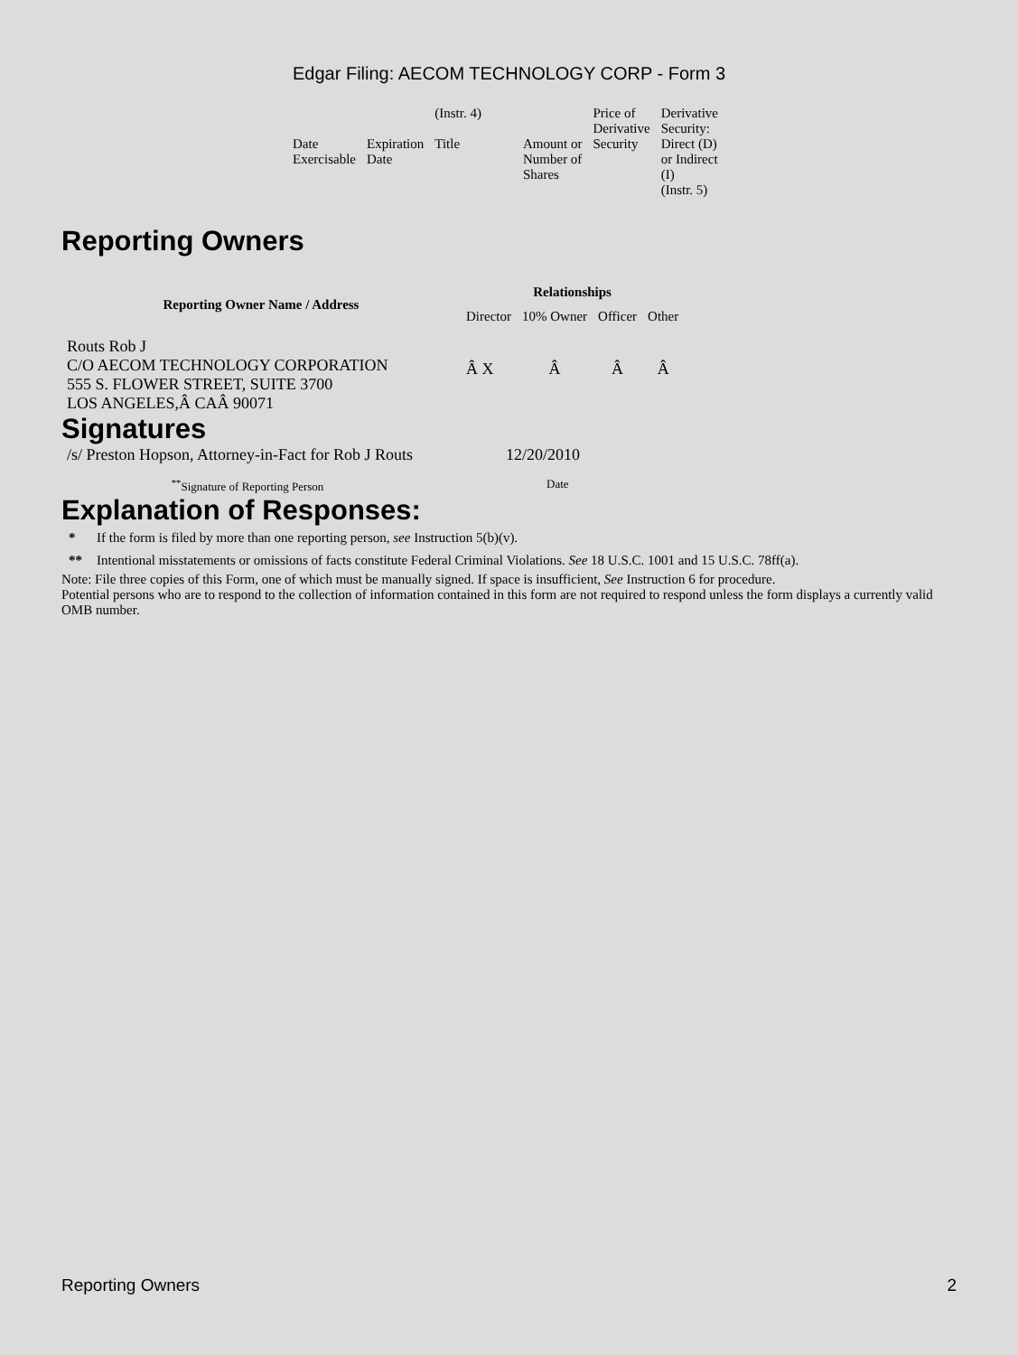Edgar Filing: AECOM TECHNOLOGY CORP - Form 3
| | | (Instr. 4) | | Price of Derivative Security | Derivative Security: Direct (D) or Indirect (I) (Instr. 5) |
| Date Exercisable | Expiration Date | Title | Amount or Number of Shares | | |
Reporting Owners
| Reporting Owner Name / Address | Relationships | | | |
| --- | --- | --- | --- | --- |
| | Director | 10% Owner | Officer | Other |
| Routs Rob J C/O AECOM TECHNOLOGY CORPORATION 555 S. FLOWER STREET, SUITE 3700 LOS ANGELES,Â CAÂ 90071 | Â X | Â | Â | Â |
Signatures
| /s/ Preston Hopson, Attorney-in-Fact for Rob J Routs | 12/20/2010 |
| <sup>**</sup> Signature of Reporting Person | Date |
Explanation of Responses:
| * | If the form is filed by more than one reporting person, see Instruction 5(b)(v). |
| ** | Intentional misstatements or omissions of facts constitute Federal Criminal Violations. See 18 U.S.C. 1001 and 15 U.S.C. 78ff(a). |
Note: File three copies of this Form, one of which must be manually signed. If space is insufficient, See Instruction 6 for procedure.
Potential persons who are to respond to the collection of information contained in this form are not required to respond unless the form displays a currently valid OMB number.
Reporting Owners 2